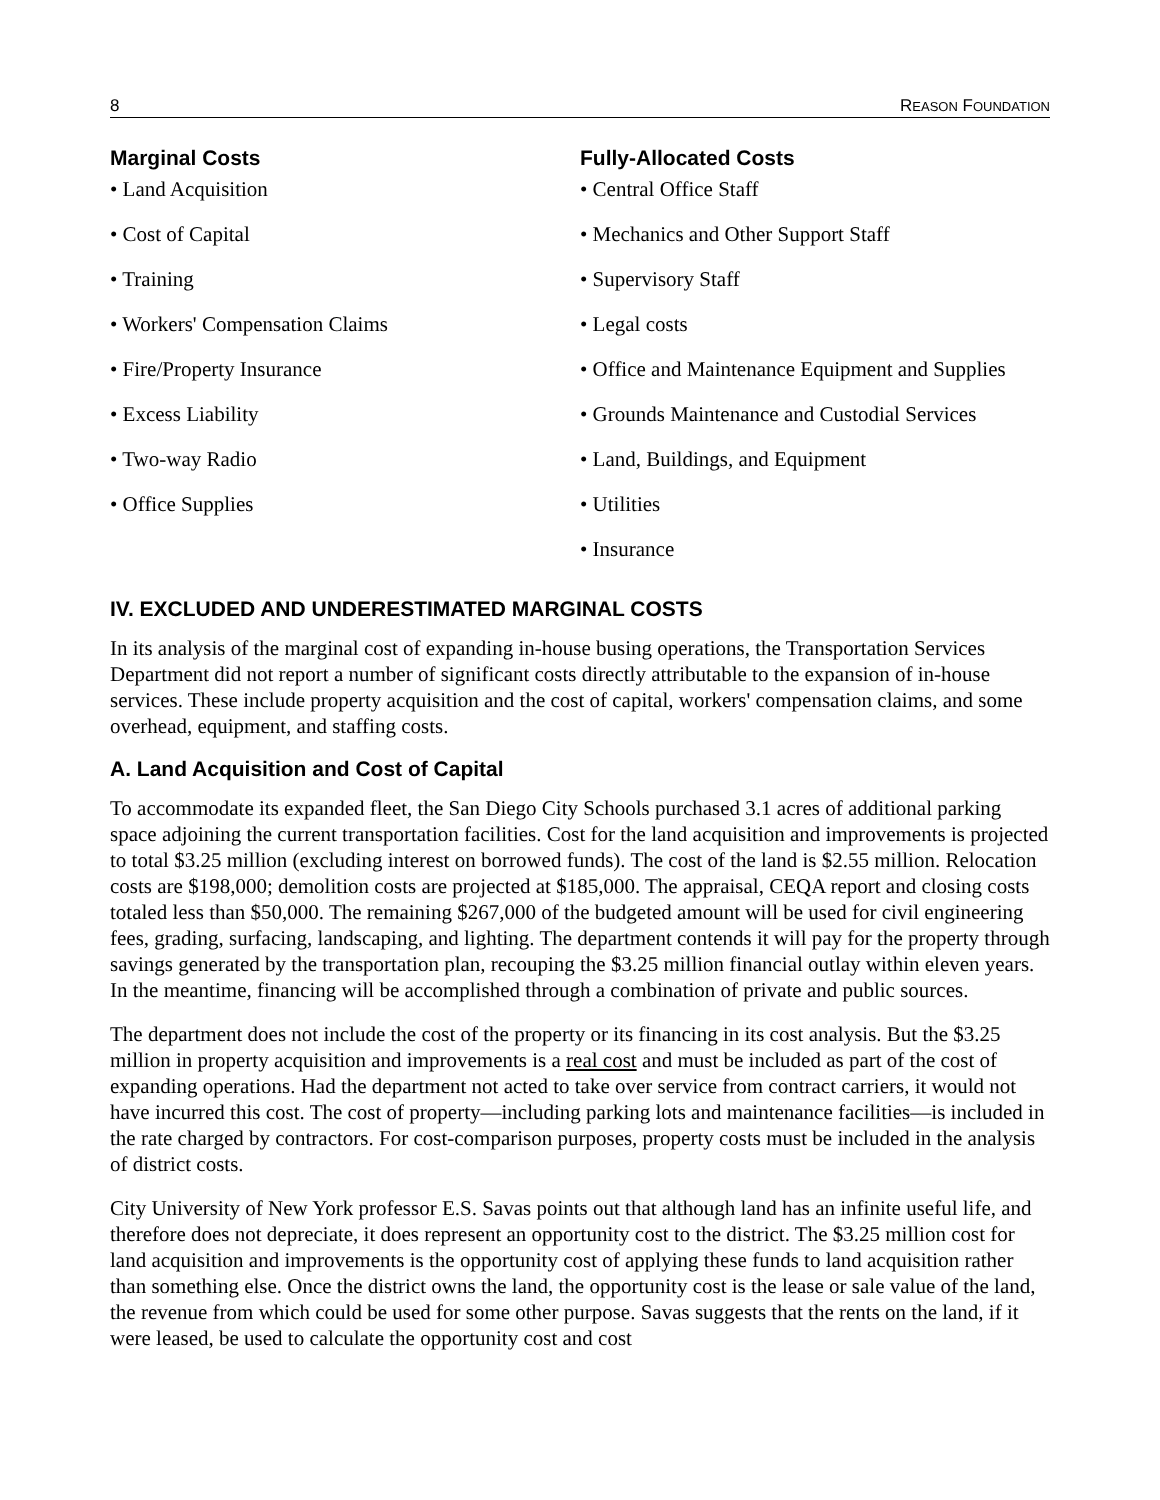8 REASON FOUNDATION
Marginal Costs
• Land Acquisition
• Cost of Capital
• Training
• Workers' Compensation Claims
• Fire/Property Insurance
• Excess Liability
• Two-way Radio
• Office Supplies
Fully-Allocated Costs
• Central Office Staff
• Mechanics and Other Support Staff
• Supervisory Staff
• Legal costs
• Office and Maintenance Equipment and Supplies
• Grounds Maintenance and Custodial Services
• Land, Buildings, and Equipment
• Utilities
• Insurance
IV. EXCLUDED AND UNDERESTIMATED MARGINAL COSTS
In its analysis of the marginal cost of expanding in-house busing operations, the Transportation Services Department did not report a number of significant costs directly attributable to the expansion of in-house services. These include property acquisition and the cost of capital, workers' compensation claims, and some overhead, equipment, and staffing costs.
A. Land Acquisition and Cost of Capital
To accommodate its expanded fleet, the San Diego City Schools purchased 3.1 acres of additional parking space adjoining the current transportation facilities. Cost for the land acquisition and improvements is projected to total $3.25 million (excluding interest on borrowed funds). The cost of the land is $2.55 million. Relocation costs are $198,000; demolition costs are projected at $185,000. The appraisal, CEQA report and closing costs totaled less than $50,000. The remaining $267,000 of the budgeted amount will be used for civil engineering fees, grading, surfacing, landscaping, and lighting. The department contends it will pay for the property through savings generated by the transportation plan, recouping the $3.25 million financial outlay within eleven years. In the meantime, financing will be accomplished through a combination of private and public sources.
The department does not include the cost of the property or its financing in its cost analysis. But the $3.25 million in property acquisition and improvements is a real cost and must be included as part of the cost of expanding operations. Had the department not acted to take over service from contract carriers, it would not have incurred this cost. The cost of property—including parking lots and maintenance facilities—is included in the rate charged by contractors. For cost-comparison purposes, property costs must be included in the analysis of district costs.
City University of New York professor E.S. Savas points out that although land has an infinite useful life, and therefore does not depreciate, it does represent an opportunity cost to the district. The $3.25 million cost for land acquisition and improvements is the opportunity cost of applying these funds to land acquisition rather than something else. Once the district owns the land, the opportunity cost is the lease or sale value of the land, the revenue from which could be used for some other purpose. Savas suggests that the rents on the land, if it were leased, be used to calculate the opportunity cost and cost